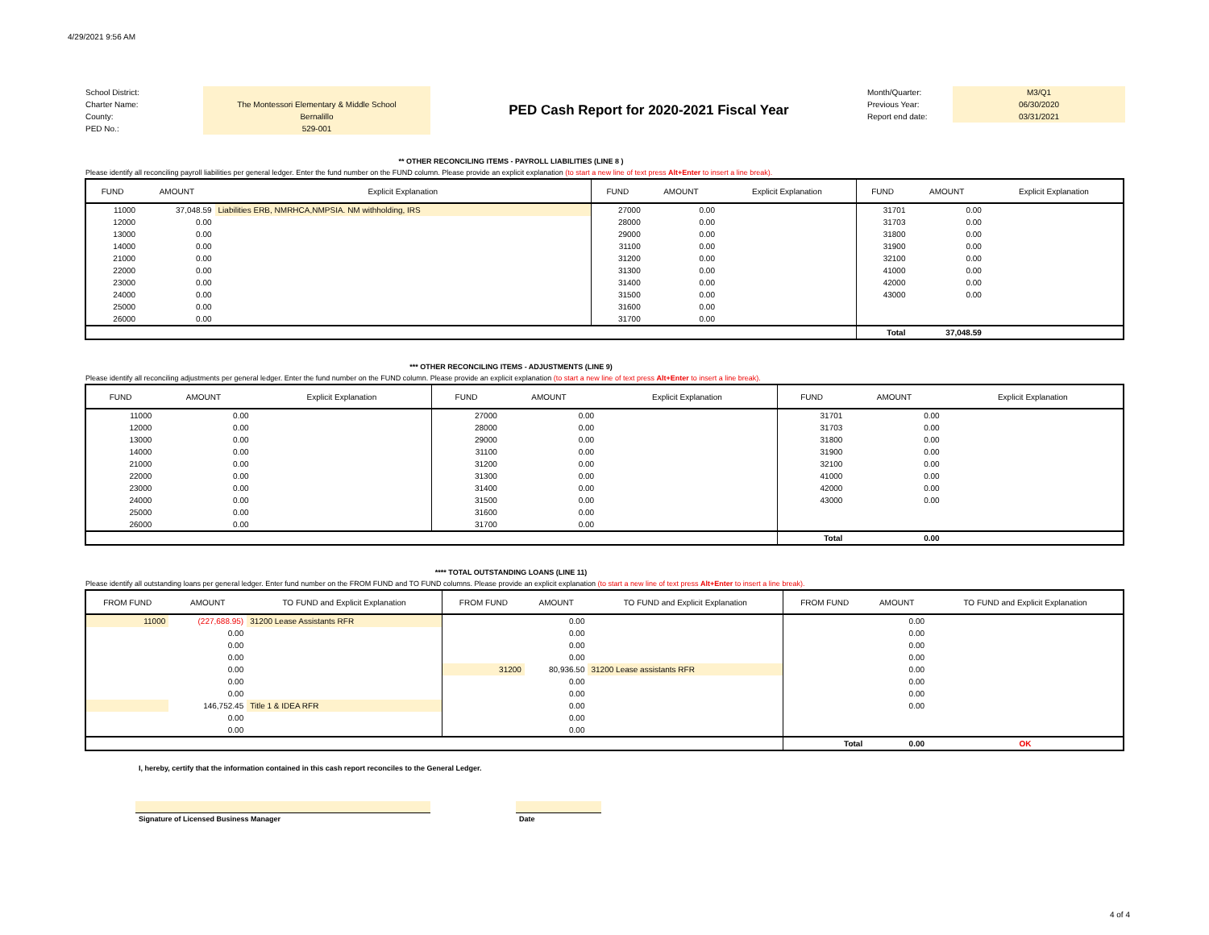4/29/2021 9:56 AM
School District:
Charter Name:
County:
PED No.:
The Montessori Elementary & Middle School
Bernalillo
529-001
PED Cash Report for 2020-2021 Fiscal Year
Month/Quarter:
Previous Year:
Report end date:
M3/Q1
06/30/2020
03/31/2021
** OTHER RECONCILING ITEMS - PAYROLL LIABILITIES (LINE 8 )
Please identify all reconciling payroll liabilities per general ledger. Enter the fund number on the FUND column. Please provide an explicit explanation (to start a new line of text press Alt+Enter to insert a line break).
| FUND | AMOUNT | Explicit Explanation | FUND | AMOUNT | Explicit Explanation | FUND | AMOUNT | Explicit Explanation |
| --- | --- | --- | --- | --- | --- | --- | --- | --- |
| 11000 | 37,048.59 | Liabilities ERB, NMRHCA,NMPSIA. NM withholding, IRS | 27000 | 0.00 | | 31701 | 0.00 | |
| 12000 | 0.00 | | 28000 | 0.00 | | 31703 | 0.00 | |
| 13000 | 0.00 | | 29000 | 0.00 | | 31800 | 0.00 | |
| 14000 | 0.00 | | 31100 | 0.00 | | 31900 | 0.00 | |
| 21000 | 0.00 | | 31200 | 0.00 | | 32100 | 0.00 | |
| 22000 | 0.00 | | 31300 | 0.00 | | 41000 | 0.00 | |
| 23000 | 0.00 | | 31400 | 0.00 | | 42000 | 0.00 | |
| 24000 | 0.00 | | 31500 | 0.00 | | 43000 | 0.00 | |
| 25000 | 0.00 | | 31600 | 0.00 | | | | |
| 26000 | 0.00 | | 31700 | 0.00 | | | | |
| | | | | | | Total | 37,048.59 | |
*** OTHER RECONCILING ITEMS - ADJUSTMENTS (LINE 9)
Please identify all reconciling adjustments per general ledger. Enter the fund number on the FUND column. Please provide an explicit explanation (to start a new line of text press Alt+Enter to insert a line break).
| FUND | AMOUNT | Explicit Explanation | FUND | AMOUNT | Explicit Explanation | FUND | AMOUNT | Explicit Explanation |
| --- | --- | --- | --- | --- | --- | --- | --- | --- |
| 11000 | 0.00 | | 27000 | 0.00 | | 31701 | 0.00 | |
| 12000 | 0.00 | | 28000 | 0.00 | | 31703 | 0.00 | |
| 13000 | 0.00 | | 29000 | 0.00 | | 31800 | 0.00 | |
| 14000 | 0.00 | | 31100 | 0.00 | | 31900 | 0.00 | |
| 21000 | 0.00 | | 31200 | 0.00 | | 32100 | 0.00 | |
| 22000 | 0.00 | | 31300 | 0.00 | | 41000 | 0.00 | |
| 23000 | 0.00 | | 31400 | 0.00 | | 42000 | 0.00 | |
| 24000 | 0.00 | | 31500 | 0.00 | | 43000 | 0.00 | |
| 25000 | 0.00 | | 31600 | 0.00 | | | | |
| 26000 | 0.00 | | 31700 | 0.00 | | | | |
| | | | | | | Total | 0.00 | |
**** TOTAL OUTSTANDING LOANS (LINE 11)
Please identify all outstanding loans per general ledger. Enter fund number on the FROM FUND and TO FUND columns. Please provide an explicit explanation (to start a new line of text press Alt+Enter to insert a line break).
| FROM FUND | AMOUNT | TO FUND and Explicit Explanation | FROM FUND | AMOUNT | TO FUND and Explicit Explanation | FROM FUND | AMOUNT | TO FUND and Explicit Explanation |
| --- | --- | --- | --- | --- | --- | --- | --- | --- |
| 11000 | (227,688.95) | 31200 Lease Assistants RFR | | 0.00 | | | 0.00 | |
| | 0.00 | | | 0.00 | | | 0.00 | |
| | 0.00 | | | 0.00 | | | 0.00 | |
| | 0.00 | | | 0.00 | | | 0.00 | |
| | 0.00 | | 31200 | 80,936.50 | 31200 Lease assistants RFR | | 0.00 | |
| | 0.00 | | | 0.00 | | | 0.00 | |
| | 0.00 | | | 0.00 | | | 0.00 | |
| | 146,752.45 | Title 1 & IDEA RFR | | 0.00 | | | 0.00 | |
| | 0.00 | | | 0.00 | | | | |
| | 0.00 | | | 0.00 | | | | |
| | | | | | | Total | 0.00 | OK |
I, hereby, certify that the information contained in this cash report reconciles to the General Ledger.
Signature of Licensed Business Manager Date
4 of 4